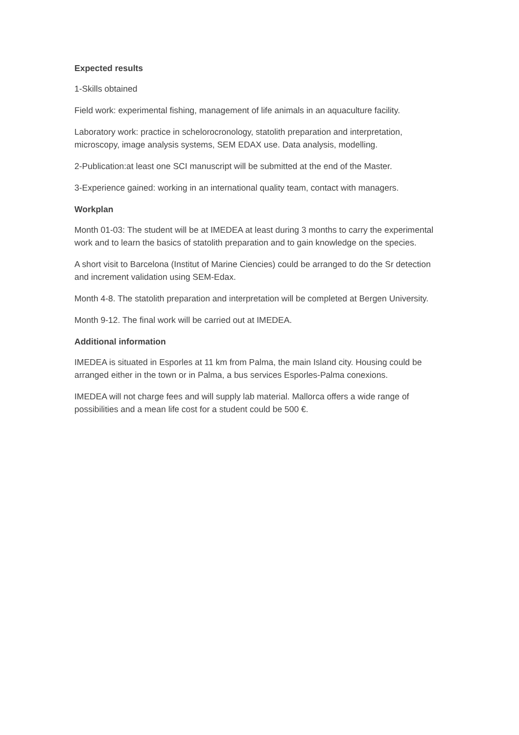Expected results
1-Skills obtained
Field work: experimental fishing, management of life animals in an aquaculture facility.
Laboratory work: practice in schelorocronology, statolith preparation and interpretation, microscopy, image analysis systems, SEM EDAX use. Data analysis, modelling.
2-Publication:at least one SCI manuscript will be submitted at the end of the Master.
3-Experience gained: working in an international quality team, contact with managers.
Workplan
Month 01-03: The student will be at IMEDEA at least during 3 months to carry the experimental work and to learn the basics of statolith preparation and to gain knowledge on the species.
A short visit to Barcelona (Institut of Marine Ciencies) could be arranged to do the Sr detection and increment validation using SEM-Edax.
Month 4-8. The statolith preparation and interpretation will be completed at Bergen University.
Month 9-12. The final work will be carried out at IMEDEA.
Additional information
IMEDEA is situated in Esporles at 11 km from Palma, the main Island city. Housing could be arranged either in the town or in Palma, a bus services Esporles-Palma conexions.
IMEDEA will not charge fees and will supply lab material. Mallorca offers a wide range of possibilities and a mean life cost for a student could be 500 €.